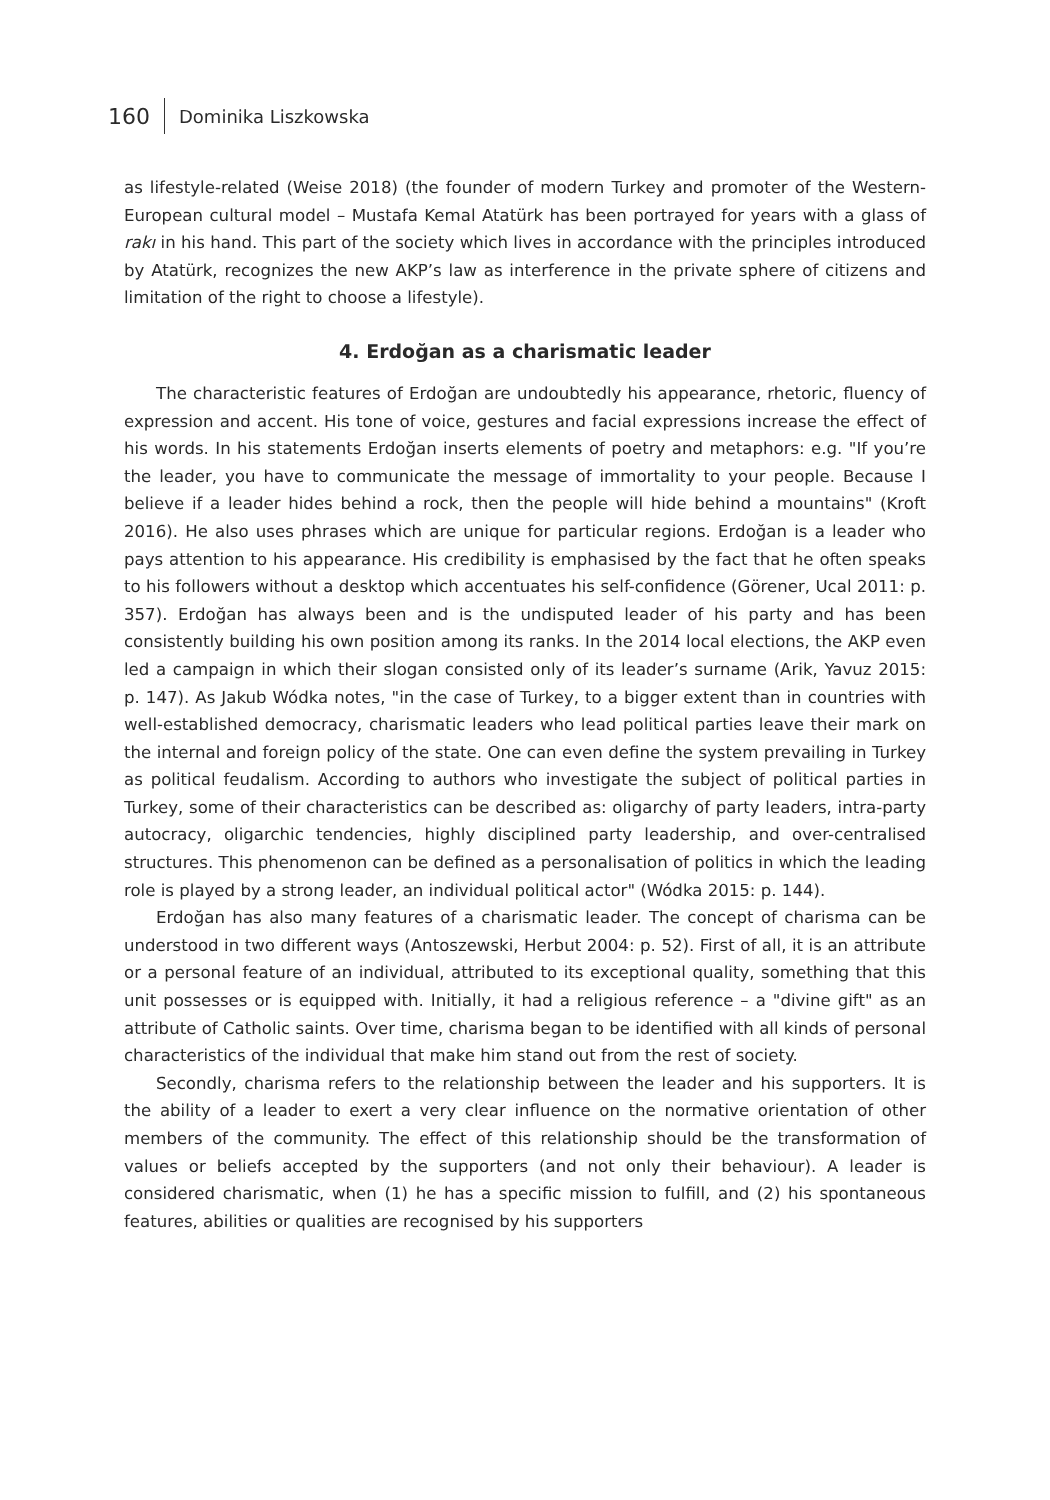160 Dominika Liszkowska
as lifestyle-related (Weise 2018) (the founder of modern Turkey and promoter of the Western-European cultural model – Mustafa Kemal Atatürk has been portrayed for years with a glass of rakı in his hand. This part of the society which lives in accordance with the principles introduced by Atatürk, recognizes the new AKP’s law as interference in the private sphere of citizens and limitation of the right to choose a lifestyle).
4. Erdoğan as a charismatic leader
The characteristic features of Erdoğan are undoubtedly his appearance, rhetoric, fluency of expression and accent. His tone of voice, gestures and facial expressions increase the effect of his words. In his statements Erdoğan inserts elements of poetry and metaphors: e.g. "If you’re the leader, you have to communicate the message of immortality to your people. Because I believe if a leader hides behind a rock, then the people will hide behind a mountains" (Kroft 2016). He also uses phrases which are unique for particular regions. Erdoğan is a leader who pays attention to his appearance. His credibility is emphasised by the fact that he often speaks to his followers without a desktop which accentuates his self-confidence (Görener, Ucal 2011: p. 357). Erdoğan has always been and is the undisputed leader of his party and has been consistently building his own position among its ranks. In the 2014 local elections, the AKP even led a campaign in which their slogan consisted only of its leader’s surname (Arik, Yavuz 2015: p. 147). As Jakub Wódka notes, "in the case of Turkey, to a bigger extent than in countries with well-established democracy, charismatic leaders who lead political parties leave their mark on the internal and foreign policy of the state. One can even define the system prevailing in Turkey as political feudalism. According to authors who investigate the subject of political parties in Turkey, some of their characteristics can be described as: oligarchy of party leaders, intra-party autocracy, oligarchic tendencies, highly disciplined party leadership, and over-centralised structures. This phenomenon can be defined as a personalisation of politics in which the leading role is played by a strong leader, an individual political actor" (Wódka 2015: p. 144).
Erdoğan has also many features of a charismatic leader. The concept of charisma can be understood in two different ways (Antoszewski, Herbut 2004: p. 52). First of all, it is an attribute or a personal feature of an individual, attributed to its exceptional quality, something that this unit possesses or is equipped with. Initially, it had a religious reference – a "divine gift" as an attribute of Catholic saints. Over time, charisma began to be identified with all kinds of personal characteristics of the individual that make him stand out from the rest of society.
Secondly, charisma refers to the relationship between the leader and his supporters. It is the ability of a leader to exert a very clear influence on the normative orientation of other members of the community. The effect of this relationship should be the transformation of values or beliefs accepted by the supporters (and not only their behaviour). A leader is considered charismatic, when (1) he has a specific mission to fulfill, and (2) his spontaneous features, abilities or qualities are recognised by his supporters